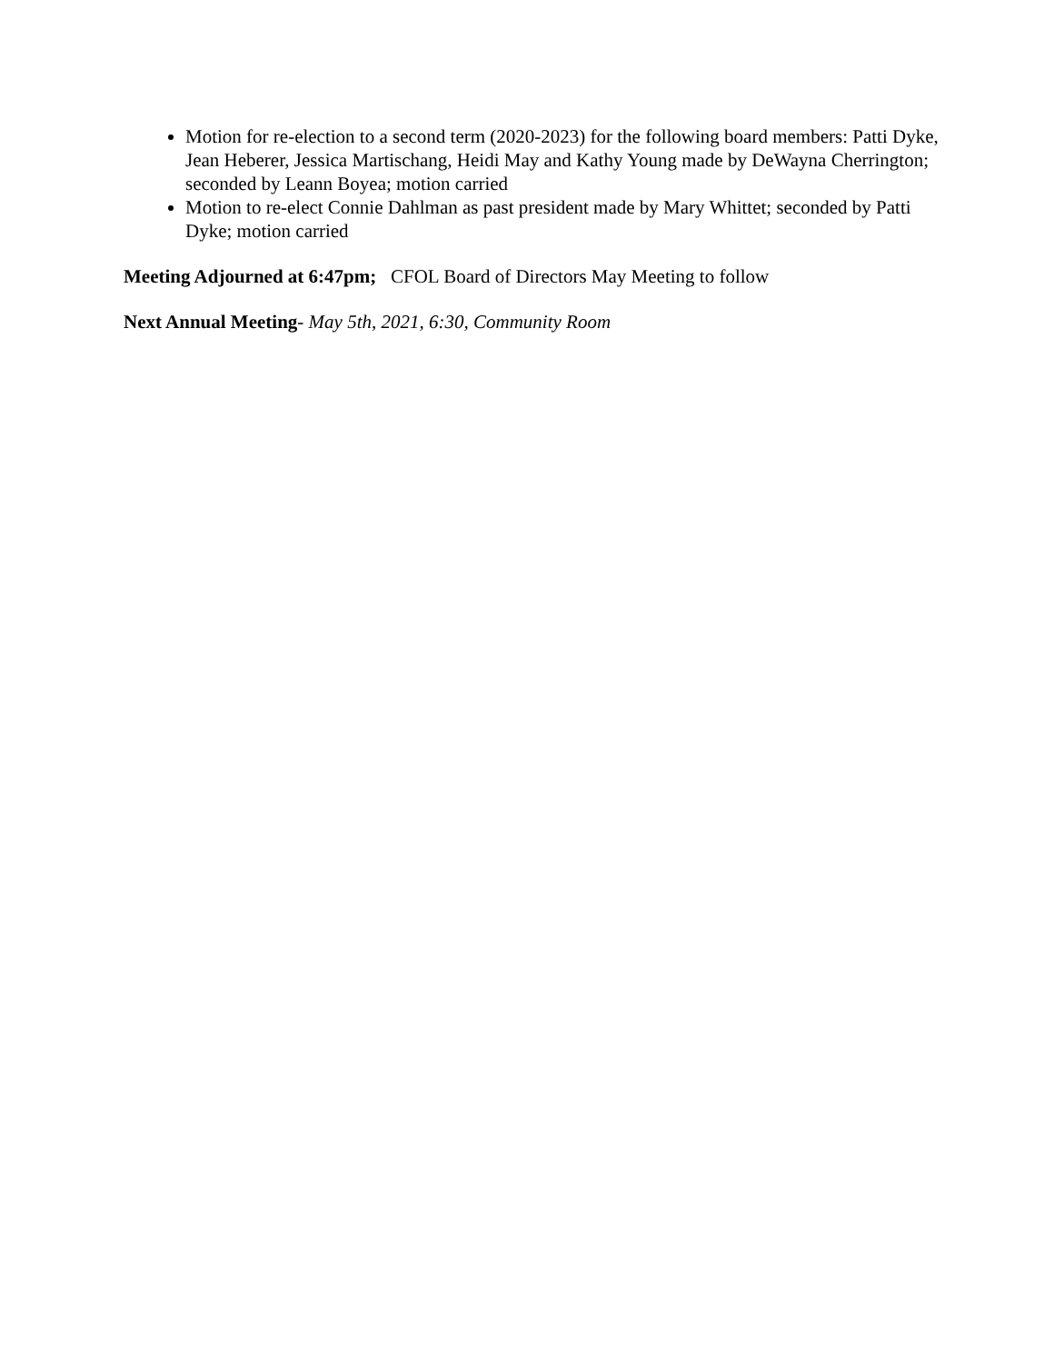Motion for re-election to a second term (2020-2023) for the following board members: Patti Dyke, Jean Heberer, Jessica Martischang, Heidi May and Kathy Young made by DeWayna Cherrington; seconded by Leann Boyea; motion carried
Motion to re-elect Connie Dahlman as past president made by Mary Whittet; seconded by Patti Dyke; motion carried
Meeting Adjourned at 6:47pm; CFOL Board of Directors May Meeting to follow
Next Annual Meeting- May 5th, 2021, 6:30, Community Room